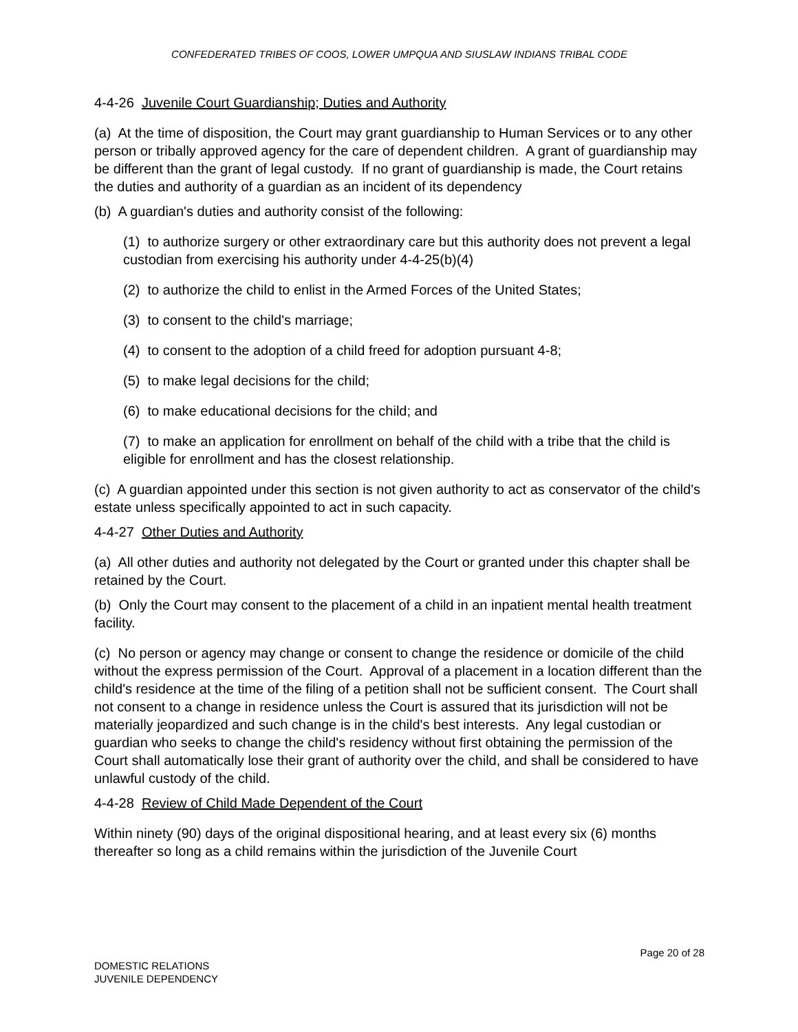CONFEDERATED TRIBES OF COOS, LOWER UMPQUA AND SIUSLAW INDIANS TRIBAL CODE
4-4-26 Juvenile Court Guardianship; Duties and Authority
(a) At the time of disposition, the Court may grant guardianship to Human Services or to any other person or tribally approved agency for the care of dependent children. A grant of guardianship may be different than the grant of legal custody. If no grant of guardianship is made, the Court retains the duties and authority of a guardian as an incident of its dependency
(b) A guardian's duties and authority consist of the following:
(1) to authorize surgery or other extraordinary care but this authority does not prevent a legal custodian from exercising his authority under 4-4-25(b)(4)
(2) to authorize the child to enlist in the Armed Forces of the United States;
(3) to consent to the child's marriage;
(4) to consent to the adoption of a child freed for adoption pursuant 4-8;
(5) to make legal decisions for the child;
(6) to make educational decisions for the child; and
(7) to make an application for enrollment on behalf of the child with a tribe that the child is eligible for enrollment and has the closest relationship.
(c) A guardian appointed under this section is not given authority to act as conservator of the child's estate unless specifically appointed to act in such capacity.
4-4-27 Other Duties and Authority
(a) All other duties and authority not delegated by the Court or granted under this chapter shall be retained by the Court.
(b) Only the Court may consent to the placement of a child in an inpatient mental health treatment facility.
(c) No person or agency may change or consent to change the residence or domicile of the child without the express permission of the Court. Approval of a placement in a location different than the child's residence at the time of the filing of a petition shall not be sufficient consent. The Court shall not consent to a change in residence unless the Court is assured that its jurisdiction will not be materially jeopardized and such change is in the child's best interests. Any legal custodian or guardian who seeks to change the child's residency without first obtaining the permission of the Court shall automatically lose their grant of authority over the child, and shall be considered to have unlawful custody of the child.
4-4-28 Review of Child Made Dependent of the Court
Within ninety (90) days of the original dispositional hearing, and at least every six (6) months thereafter so long as a child remains within the jurisdiction of the Juvenile Court
Page 20 of 28
DOMESTIC RELATIONS
JUVENILE DEPENDENCY